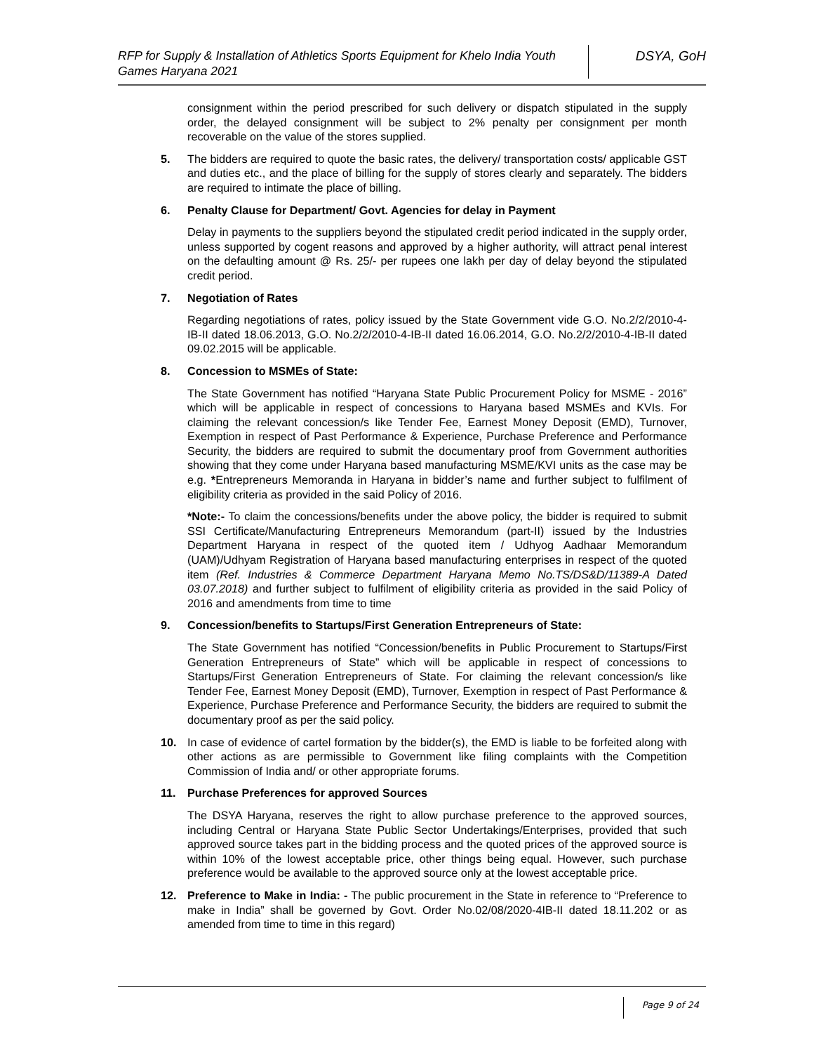RFP for Supply & Installation of Athletics Sports Equipment for Khelo India Youth Games Haryana 2021
DSYA, GoH
consignment within the period prescribed for such delivery or dispatch stipulated in the supply order, the delayed consignment will be subject to 2% penalty per consignment per month recoverable on the value of the stores supplied.
5. The bidders are required to quote the basic rates, the delivery/ transportation costs/ applicable GST and duties etc., and the place of billing for the supply of stores clearly and separately. The bidders are required to intimate the place of billing.
6. Penalty Clause for Department/ Govt. Agencies for delay in Payment
Delay in payments to the suppliers beyond the stipulated credit period indicated in the supply order, unless supported by cogent reasons and approved by a higher authority, will attract penal interest on the defaulting amount @ Rs. 25/- per rupees one lakh per day of delay beyond the stipulated credit period.
7. Negotiation of Rates
Regarding negotiations of rates, policy issued by the State Government vide G.O. No.2/2/2010-4-IB-II dated 18.06.2013, G.O. No.2/2/2010-4-IB-II dated 16.06.2014, G.O. No.2/2/2010-4-IB-II dated 09.02.2015 will be applicable.
8. Concession to MSMEs of State:
The State Government has notified “Haryana State Public Procurement Policy for MSME - 2016” which will be applicable in respect of concessions to Haryana based MSMEs and KVIs. For claiming the relevant concession/s like Tender Fee, Earnest Money Deposit (EMD), Turnover, Exemption in respect of Past Performance & Experience, Purchase Preference and Performance Security, the bidders are required to submit the documentary proof from Government authorities showing that they come under Haryana based manufacturing MSME/KVI units as the case may be e.g. *Entrepreneurs Memoranda in Haryana in bidder’s name and further subject to fulfilment of eligibility criteria as provided in the said Policy of 2016.
*Note:- To claim the concessions/benefits under the above policy, the bidder is required to submit SSI Certificate/Manufacturing Entrepreneurs Memorandum (part-II) issued by the Industries Department Haryana in respect of the quoted item / Udhyog Aadhaar Memorandum (UAM)/Udhyam Registration of Haryana based manufacturing enterprises in respect of the quoted item (Ref. Industries & Commerce Department Haryana Memo No.TS/DS&D/11389-A Dated 03.07.2018) and further subject to fulfilment of eligibility criteria as provided in the said Policy of 2016 and amendments from time to time
9. Concession/benefits to Startups/First Generation Entrepreneurs of State:
The State Government has notified “Concession/benefits in Public Procurement to Startups/First Generation Entrepreneurs of State” which will be applicable in respect of concessions to Startups/First Generation Entrepreneurs of State. For claiming the relevant concession/s like Tender Fee, Earnest Money Deposit (EMD), Turnover, Exemption in respect of Past Performance & Experience, Purchase Preference and Performance Security, the bidders are required to submit the documentary proof as per the said policy.
10. In case of evidence of cartel formation by the bidder(s), the EMD is liable to be forfeited along with other actions as are permissible to Government like filing complaints with the Competition Commission of India and/ or other appropriate forums.
11. Purchase Preferences for approved Sources
The DSYA Haryana, reserves the right to allow purchase preference to the approved sources, including Central or Haryana State Public Sector Undertakings/Enterprises, provided that such approved source takes part in the bidding process and the quoted prices of the approved source is within 10% of the lowest acceptable price, other things being equal. However, such purchase preference would be available to the approved source only at the lowest acceptable price.
12. Preference to Make in India: - The public procurement in the State in reference to “Preference to make in India” shall be governed by Govt. Order No.02/08/2020-4IB-II dated 18.11.202 or as amended from time to time in this regard)
Page 9 of 24